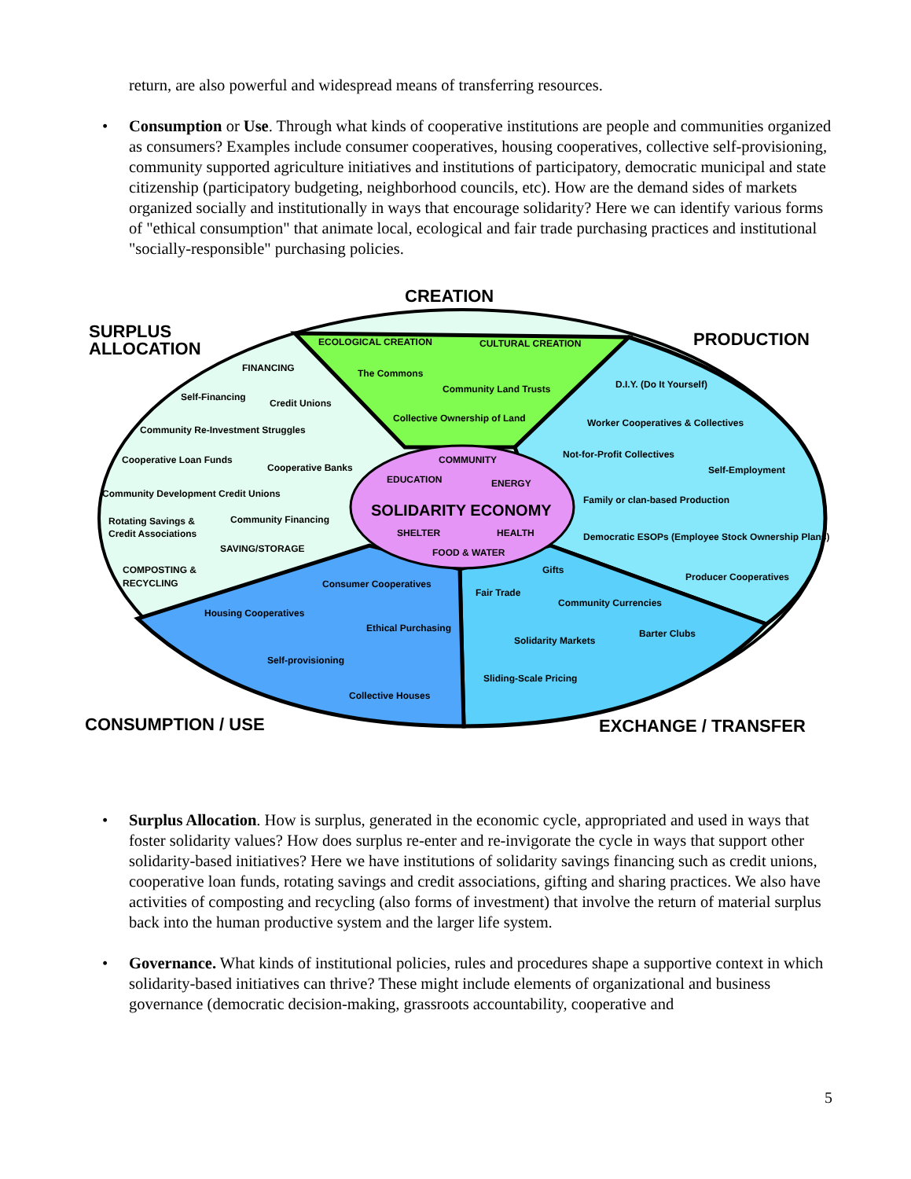return, are also powerful and widespread means of transferring resources.
• Consumption or Use. Through what kinds of cooperative institutions are people and communities organized as consumers? Examples include consumer cooperatives, housing cooperatives, collective self-provisioning, community supported agriculture initiatives and institutions of participatory, democratic municipal and state citizenship (participatory budgeting, neighborhood councils, etc). How are the demand sides of markets organized socially and institutionally in ways that encourage solidarity? Here we can identify various forms of "ethical consumption" that animate local, ecological and fair trade purchasing practices and institutional "socially-responsible" purchasing policies.
CREATION
SURPLUS
ALLOCATION
PRODUCTION
CONSUMPTION / USE
EXCHANGE / TRANSFER
ECOLOGICAL CREATION
CULTURAL CREATION
The Commons
Community Land Trusts
Collective Ownership of Land
FINANCING
Self-Financing
Credit Unions
Community Re-Investment Struggles
Cooperative Loan Funds
Cooperative Banks
Community Development Credit Unions
Rotating Savings &
Credit Associations
Community Financing
SAVING/STORAGE
COMPOSTING &
RECYCLING
D.I.Y. (Do It Yourself)
Worker Cooperatives & Collectives
Not-for-Profit Collectives
Self-Employment
Family or clan-based Production
Democratic ESOPs (Employee Stock Ownership Plans)
Producer Cooperatives
Gifts
Fair Trade
Community Currencies
Barter Clubs
Solidarity Markets
Sliding-Scale Pricing
Consumer Cooperatives
Housing Cooperatives
Ethical Purchasing
Self-provisioning
Collective Houses
COMMUNITY
EDUCATION
ENERGY
SHELTER
HEALTH
FOOD & WATER
SOLIDARITY ECONOMY
• Surplus Allocation. How is surplus, generated in the economic cycle, appropriated and used in ways that foster solidarity values? How does surplus re-enter and re-invigorate the cycle in ways that support other solidarity-based initiatives? Here we have institutions of solidarity savings financing such as credit unions, cooperative loan funds, rotating savings and credit associations, gifting and sharing practices. We also have activities of composting and recycling (also forms of investment) that involve the return of material surplus back into the human productive system and the larger life system.
• Governance. What kinds of institutional policies, rules and procedures shape a supportive context in which solidarity-based initiatives can thrive? These might include elements of organizational and business governance (democratic decision-making, grassroots accountability, cooperative and
5